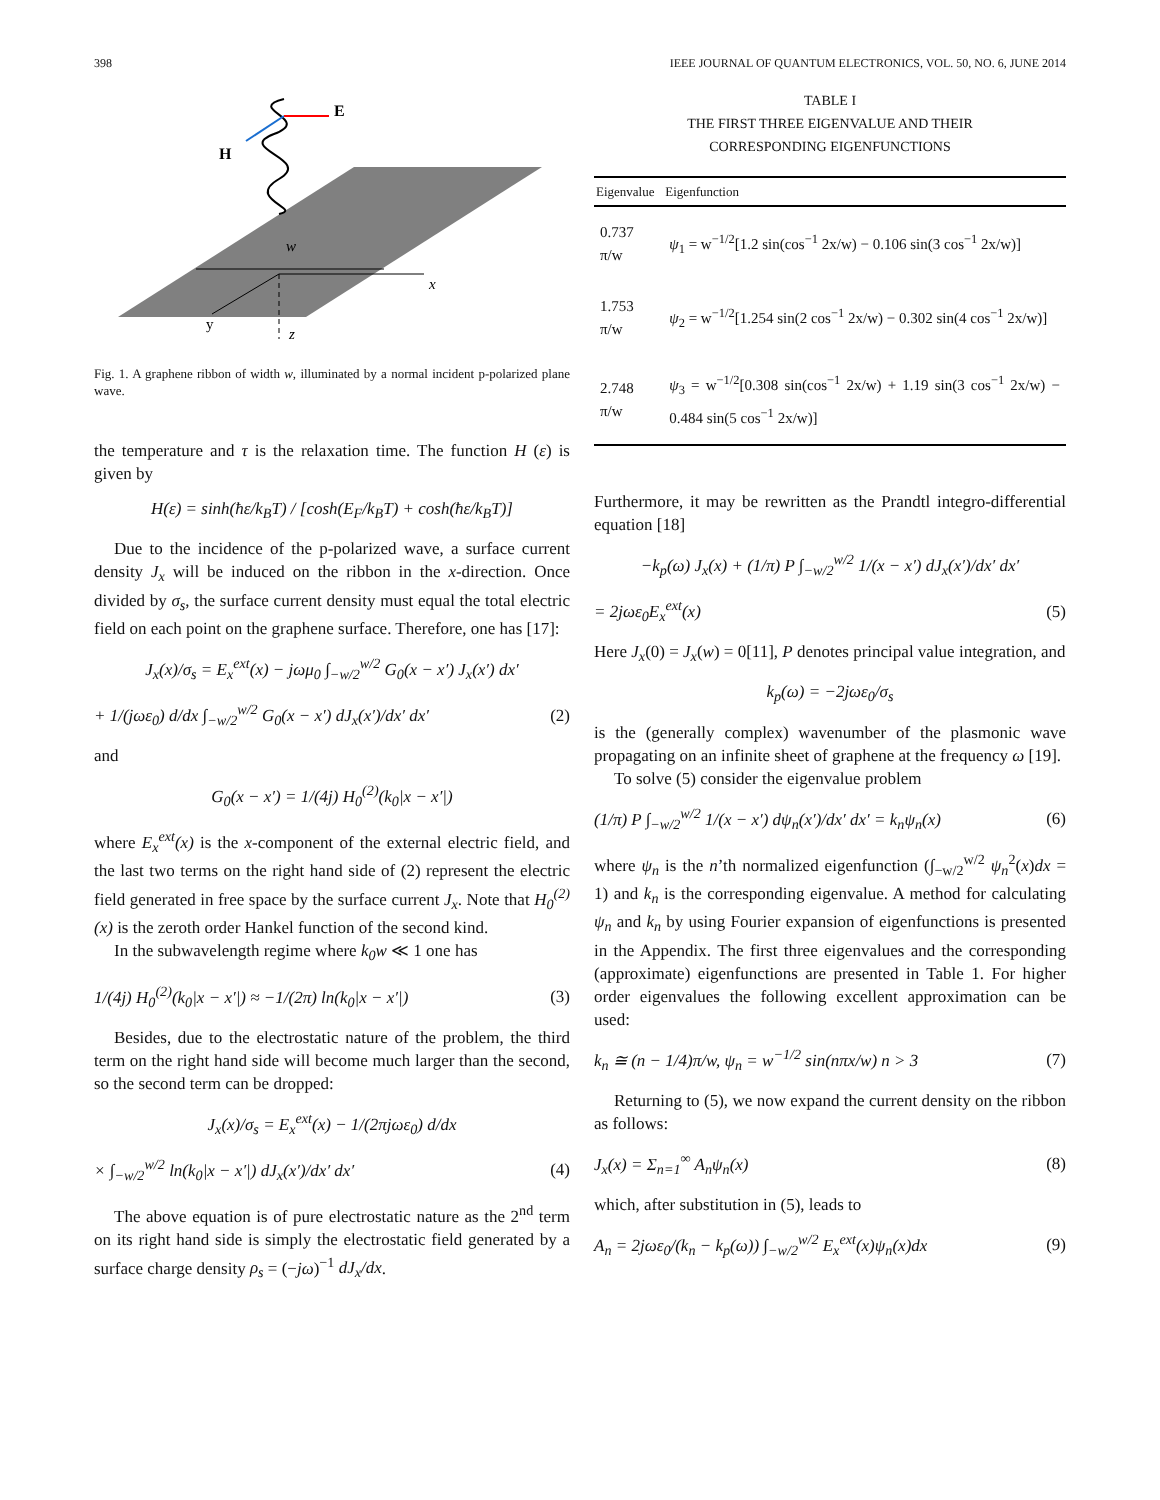398 IEEE JOURNAL OF QUANTUM ELECTRONICS, VOL. 50, NO. 6, JUNE 2014
E
H
w
x
y
z
Fig. 1. A graphene ribbon of width w, illuminated by a normal incident p-polarized plane wave.
the temperature and τ is the relaxation time. The function H (ε) is given by
H(ε) = sinh(ħε/k<sub>B</sub>T) / [cosh(E<sub>F</sub>/k<sub>B</sub>T) + cosh(ħε/k<sub>B</sub>T)]
Due to the incidence of the p-polarized wave, a surface current density J<sub>x</sub> will be induced on the ribbon in the x-direction. Once divided by σ<sub>s</sub>, the surface current density must equal the total electric field on each point on the graphene surface. Therefore, one has [17]:
J<sub>x</sub>(x)/σ<sub>s</sub> = E<sub>x</sub><sup>ext</sup>(x) − jωμ<sub>0</sub> ∫<sub>−w/2</sub><sup>w/2</sup> G<sub>0</sub>(x − x′) J<sub>x</sub>(x′) dx′
+ 1/(jωε<sub>0</sub>) d/dx ∫<sub>−w/2</sub><sup>w/2</sup> G<sub>0</sub>(x − x′) dJ<sub>x</sub>(x′)/dx′ dx′ (2)
and
G<sub>0</sub>(x − x′) = 1/(4j) H<sub>0</sub><sup>(2)</sup>(k<sub>0</sub>|x − x′|)
where E<sub>x</sub><sup>ext</sup>(x) is the x-component of the external electric field, and the last two terms on the right hand side of (2) represent the electric field generated in free space by the surface current J<sub>x</sub>. Note that H<sub>0</sub><sup>(2)</sup>(x) is the zeroth order Hankel function of the second kind.
In the subwavelength regime where k<sub>0</sub>w ≪ 1 one has
1/(4j) H<sub>0</sub><sup>(2)</sup>(k<sub>0</sub>|x − x′|) ≈ −1/(2π) ln(k<sub>0</sub>|x − x′|) (3)
Besides, due to the electrostatic nature of the problem, the third term on the right hand side will become much larger than the second, so the second term can be dropped:
J<sub>x</sub>(x)/σ<sub>s</sub> = E<sub>x</sub><sup>ext</sup>(x) − 1/(2πjωε<sub>0</sub>) d/dx
× ∫<sub>−w/2</sub><sup>w/2</sup> ln(k<sub>0</sub>|x − x′|) dJ<sub>x</sub>(x′)/dx′ dx′ (4)
The above equation is of pure electrostatic nature as the 2<sup>nd</sup> term on its right hand side is simply the electrostatic field generated by a surface charge density ρ<sub>s</sub> = (−jω)<sup>−1</sup> dJ<sub>x</sub>/dx.
TABLE I
THE FIRST THREE EIGENVALUE AND THEIR
CORRESPONDING EIGENFUNCTIONS
| Eigenvalue | Eigenfunction |
| --- | --- |
| 0.737 π/w | ψ<sub>1</sub> = w<sup>−1/2</sup>[1.2 sin(cos<sup>−1</sup> 2x/w) − 0.106 sin(3 cos<sup>−1</sup> 2x/w)] |
| 1.753 π/w | ψ<sub>2</sub> = w<sup>−1/2</sup>[1.254 sin(2 cos<sup>−1</sup> 2x/w) − 0.302 sin(4 cos<sup>−1</sup> 2x/w)] |
| 2.748 π/w | ψ<sub>3</sub> = w<sup>−1/2</sup>[0.308 sin(cos<sup>−1</sup> 2x/w) + 1.19 sin(3 cos<sup>−1</sup> 2x/w) − 0.484 sin(5 cos<sup>−1</sup> 2x/w)] |
Furthermore, it may be rewritten as the Prandtl integro-differential equation [18]
−k<sub>p</sub>(ω) J<sub>x</sub>(x) + (1/π) P ∫<sub>−w/2</sub><sup>w/2</sup> 1/(x − x′) dJ<sub>x</sub>(x′)/dx′ dx′
= 2jωε<sub>0</sub>E<sub>x</sub><sup>ext</sup>(x) (5)
Here J<sub>x</sub>(0) = J<sub>x</sub>(w) = 0[11], P denotes principal value integration, and
k<sub>p</sub>(ω) = −2jωε<sub>0</sub>/σ<sub>s</sub>
is the (generally complex) wavenumber of the plasmonic wave propagating on an infinite sheet of graphene at the frequency ω [19].
To solve (5) consider the eigenvalue problem
(1/π) P ∫<sub>−w/2</sub><sup>w/2</sup> 1/(x − x′) dψ<sub>n</sub>(x′)/dx′ dx′ = k<sub>n</sub>ψ<sub>n</sub>(x) (6)
where ψ<sub>n</sub> is the n’th normalized eigenfunction (∫<sub>−w/2</sub><sup>w/2</sup> ψ<sub>n</sub><sup>2</sup>(x)dx = 1) and k<sub>n</sub> is the corresponding eigenvalue. A method for calculating ψ<sub>n</sub> and k<sub>n</sub> by using Fourier expansion of eigenfunctions is presented in the Appendix. The first three eigenvalues and the corresponding (approximate) eigenfunctions are presented in Table 1. For higher order eigenvalues the following excellent approximation can be used:
k<sub>n</sub> ≅ (n − 1/4)π/w, ψ<sub>n</sub> = w<sup>−1/2</sup> sin(nπx/w) n > 3 (7)
Returning to (5), we now expand the current density on the ribbon as follows:
J<sub>x</sub>(x) = Σ<sub>n=1</sub><sup>∞</sup> A<sub>n</sub>ψ<sub>n</sub>(x) (8)
which, after substitution in (5), leads to
A<sub>n</sub> = 2jωε<sub>0</sub>/(k<sub>n</sub> − k<sub>p</sub>(ω)) ∫<sub>−w/2</sub><sup>w/2</sup> E<sub>x</sub><sup>ext</sup>(x)ψ<sub>n</sub>(x)dx (9)